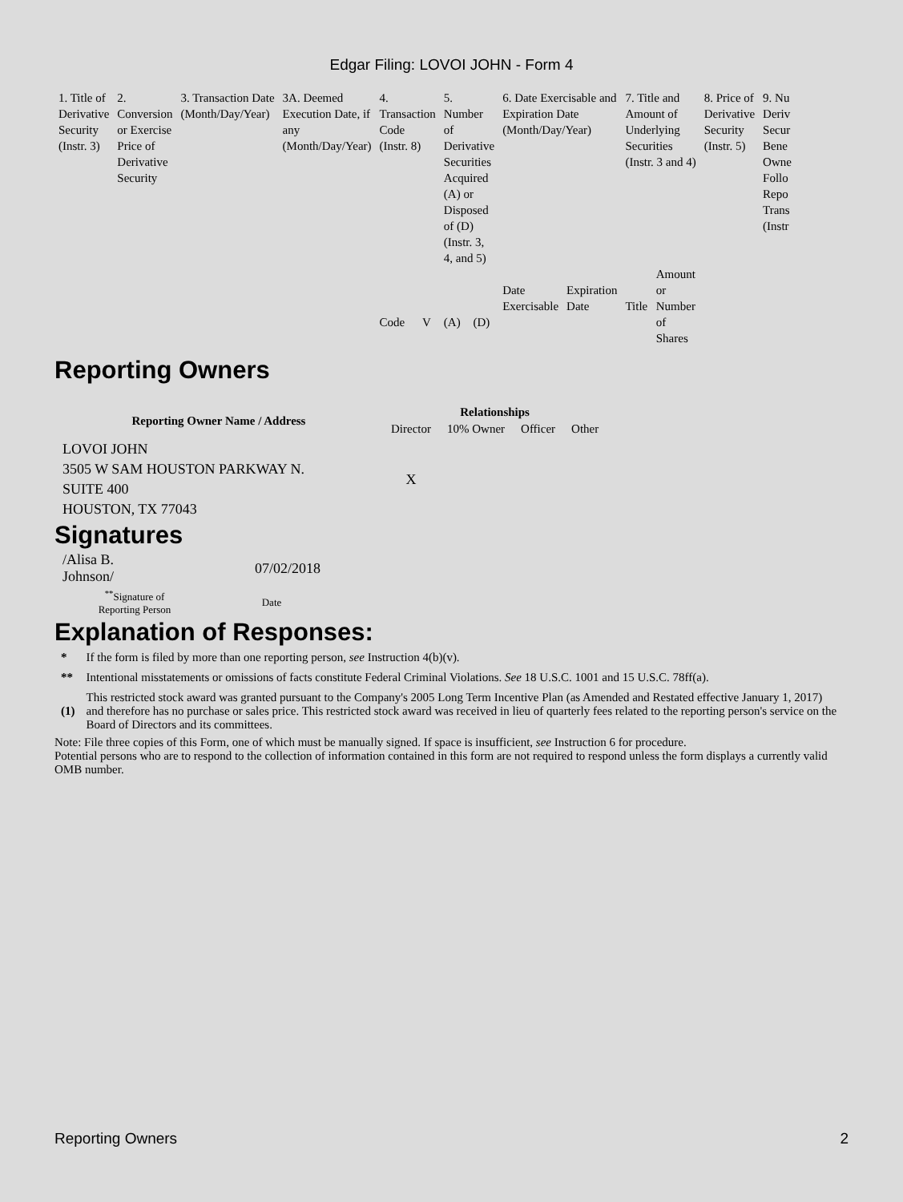Edgar Filing: LOVOI JOHN - Form 4
| 1. Title of Derivative Security (Instr. 3) | 2. Conversion or Exercise Price of Derivative Security | 3. Transaction Date (Month/Day/Year) | 3A. Deemed Execution Date, if any (Month/Day/Year) | 4. Transaction Code (Instr. 8) | | 5. Number of Derivative Securities Acquired (A) or Disposed of (D) (Instr. 3, 4, and 5) | | 6. Date Exercisable and Expiration Date (Month/Day/Year) | | 7. Title and Amount of Underlying Securities (Instr. 3 and 4) | | 8. Price of Derivative Security (Instr. 5) | 9. Nu Deriv Secur Bene Owne Follo Repo Trans (Instr |
| | | | | Code | V | (A) | (D) | Date Exercisable | Expiration Date | Title | Amount or Number of Shares | | |
Reporting Owners
| Reporting Owner Name / Address | Relationships | | | |
| --- | --- | --- | --- | --- |
| | Director | 10% Owner | Officer | Other |
| LOVOI JOHN 3505 W SAM HOUSTON PARKWAY N. SUITE 400 HOUSTON, TX 77043 | X | | | |
Signatures
| /Alisa B. Johnson/ | 07/02/2018 |
| <sup>**</sup> Signature of Reporting Person | Date |
Explanation of Responses:
| * | If the form is filed by more than one reporting person, see Instruction 4(b)(v). |
| ** | Intentional misstatements or omissions of facts constitute Federal Criminal Violations. See 18 U.S.C. 1001 and 15 U.S.C. 78ff(a). |
| (1) | This restricted stock award was granted pursuant to the Company's 2005 Long Term Incentive Plan (as Amended and Restated effective January 1, 2017) and therefore has no purchase or sales price. This restricted stock award was received in lieu of quarterly fees related to the reporting person's service on the Board of Directors and its committees. |
Note: File three copies of this Form, one of which must be manually signed. If space is insufficient, see Instruction 6 for procedure.
Potential persons who are to respond to the collection of information contained in this form are not required to respond unless the form displays a currently valid OMB number.
Reporting Owners 2